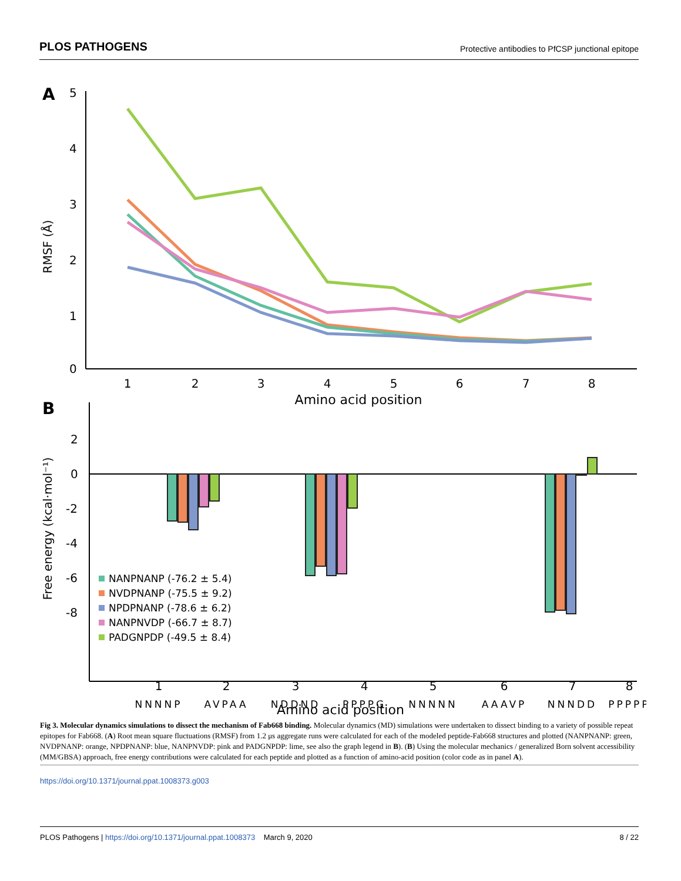PLOS PATHOGENS Protective antibodies to PfCSP junctional epitope
A
5
4
3
2
1
0
RMSF (Å)
1
2
3
4
5
6
7
8
Amino acid position
B
2
0
-2
-4
-6
-8
Free energy (kcal·mol⁻¹)
NANPNANP (-76.2 ± 5.4)
NVDPNANP (-75.5 ± 9.2)
NPDPNANP (-78.6 ± 6.2)
NANPNVDP (-66.7 ± 8.7)
PADGNPDP (-49.5 ± 8.4)
1
2
3
4
5
6
7
8
NNNNP
AVPAA
NDDND
PPPPG
NNNNN
AAAVP
NNNDD
PPPPP
Amino acid position
Fig 3. Molecular dynamics simulations to dissect the mechanism of Fab668 binding. Molecular dynamics (MD) simulations were undertaken to dissect binding to a variety of possible repeat epitopes for Fab668. (A) Root mean square fluctuations (RMSF) from 1.2 μs aggregate runs were calculated for each of the modeled peptide-Fab668 structures and plotted (NANPNANP: green, NVDPNANP: orange, NPDPNANP: blue, NANPNVDP: pink and PADGNPDP: lime, see also the graph legend in B). (B) Using the molecular mechanics / generalized Born solvent accessibility (MM/GBSA) approach, free energy contributions were calculated for each peptide and plotted as a function of amino-acid position (color code as in panel A).
https://doi.org/10.1371/journal.ppat.1008373.g003
PLOS Pathogens | https://doi.org/10.1371/journal.ppat.1008373 March 9, 2020 8 / 22